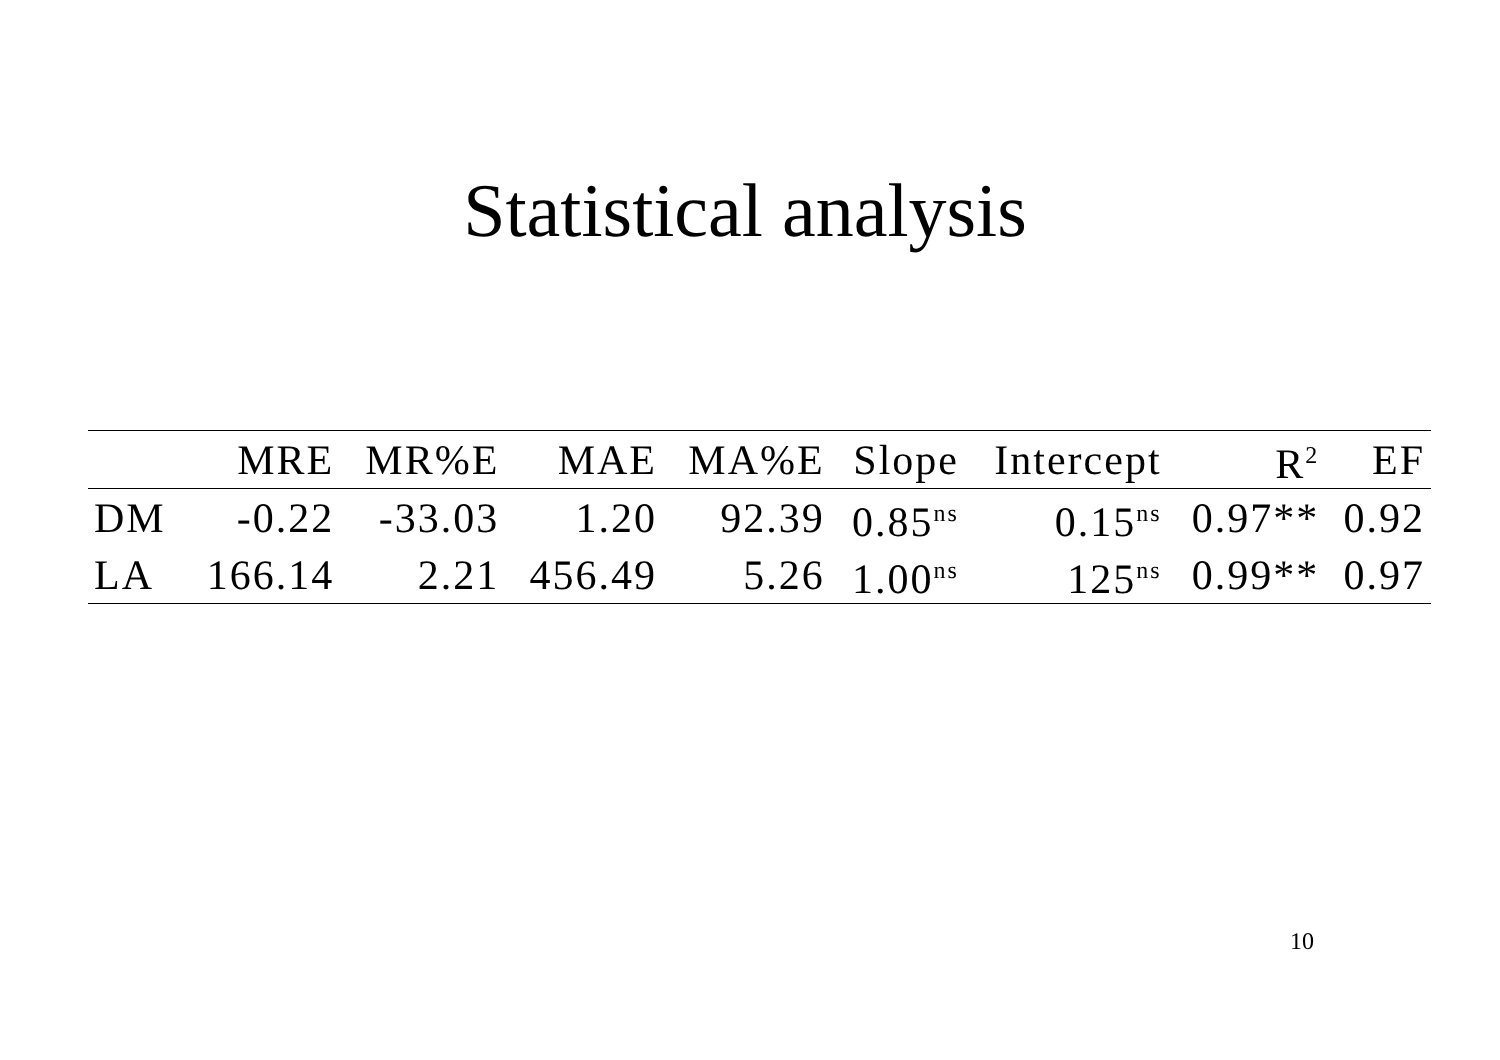Statistical analysis
| | MRE | MR%E | MAE | MA%E | Slope | Intercept | R<sup>2</sup> | EF |
| --- | --- | --- | --- | --- | --- | --- | --- | --- |
| DM | -0.22 | -33.03 | 1.20 | 92.39 | 0.85<sup>ns</sup> | 0.15<sup>ns</sup> | 0.97** | 0.92 |
| LA | 166.14 | 2.21 | 456.49 | 5.26 | 1.00<sup>ns</sup> | 125<sup>ns</sup> | 0.99** | 0.97 |
10